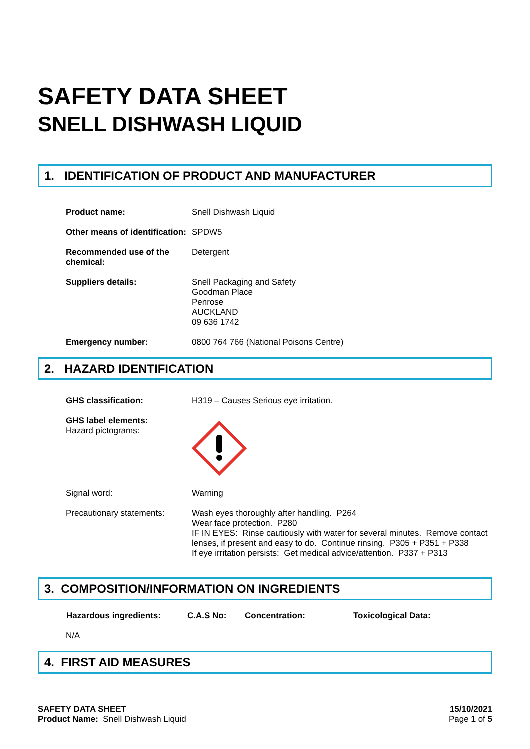SAFETY DATA SHEET
SNELL DISHWASH LIQUID
1. IDENTIFICATION OF PRODUCT AND MANUFACTURER
| Product name: | Snell Dishwash Liquid |
| Other means of identification: | SPDW5 |
| Recommended use of the chemical: | Detergent |
| Suppliers details: | Snell Packaging and Safety Goodman Place Penrose AUCKLAND 09 636 1742 |
| Emergency number: | 0800 764 766 (National Poisons Centre) |
2. HAZARD IDENTIFICATION
| GHS classification: | H319 – Causes Serious eye irritation. |
| GHS label elements: Hazard pictograms: | |
| Signal word: | Warning |
| Precautionary statements: | Wash eyes thoroughly after handling. P264 Wear face protection. P280 IF IN EYES: Rinse cautiously with water for several minutes. Remove contact lenses, if present and easy to do. Continue rinsing. P305 + P351 + P338 If eye irritation persists: Get medical advice/attention. P337 + P313 |
3. COMPOSITION/INFORMATION ON INGREDIENTS
| Hazardous ingredients: | C.A.S No: | Concentration: | Toxicological Data: |
| --- | --- | --- | --- |
| N/A | | | |
4. FIRST AID MEASURES
SAFETY DATA SHEET
Product Name: Snell Dishwash Liquid
15/10/2021
Page 1 of 5